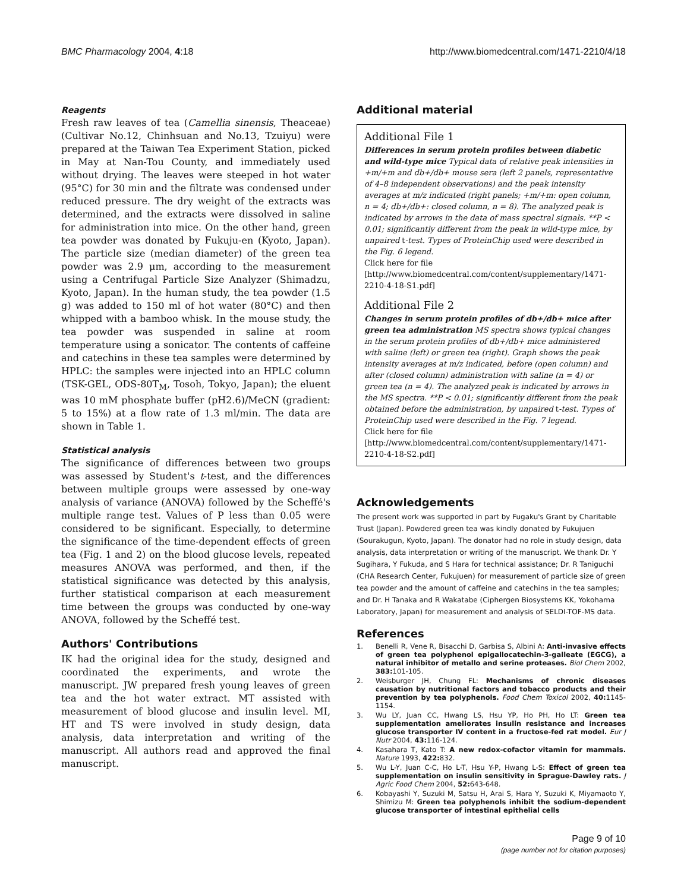BMC Pharmacology 2004, 4:18 http://www.biomedcentral.com/1471-2210/4/18
Reagents
Fresh raw leaves of tea (Camellia sinensis, Theaceae) (Cultivar No.12, Chinhsuan and No.13, Tzuiyu) were prepared at the Taiwan Tea Experiment Station, picked in May at Nan-Tou County, and immediately used without drying. The leaves were steeped in hot water (95°C) for 30 min and the filtrate was condensed under reduced pressure. The dry weight of the extracts was determined, and the extracts were dissolved in saline for administration into mice. On the other hand, green tea powder was donated by Fukuju-en (Kyoto, Japan). The particle size (median diameter) of the green tea powder was 2.9 μm, according to the measurement using a Centrifugal Particle Size Analyzer (Shimadzu, Kyoto, Japan). In the human study, the tea powder (1.5 g) was added to 150 ml of hot water (80°C) and then whipped with a bamboo whisk. In the mouse study, the tea powder was suspended in saline at room temperature using a sonicator. The contents of caffeine and catechins in these tea samples were determined by HPLC: the samples were injected into an HPLC column (TSK-GEL, ODS-80T<sub>M</sub>, Tosoh, Tokyo, Japan); the eluent was 10 mM phosphate buffer (pH2.6)/MeCN (gradient: 5 to 15%) at a flow rate of 1.3 ml/min. The data are shown in Table 1.
Statistical analysis
The significance of differences between two groups was assessed by Student's t-test, and the differences between multiple groups were assessed by one-way analysis of variance (ANOVA) followed by the Scheffé's multiple range test. Values of P less than 0.05 were considered to be significant. Especially, to determine the significance of the time-dependent effects of green tea (Fig. 1 and 2) on the blood glucose levels, repeated measures ANOVA was performed, and then, if the statistical significance was detected by this analysis, further statistical comparison at each measurement time between the groups was conducted by one-way ANOVA, followed by the Scheffé test.
Authors' Contributions
IK had the original idea for the study, designed and coordinated the experiments, and wrote the manuscript. JW prepared fresh young leaves of green tea and the hot water extract. MT assisted with measurement of blood glucose and insulin level. MI, HT and TS were involved in study design, data analysis, data interpretation and writing of the manuscript. All authors read and approved the final manuscript.
Additional material
Additional File 1
Differences in serum protein profiles between diabetic and wild-type mice Typical data of relative peak intensities in +m/+m and db+/db+ mouse sera (left 2 panels, representative of 4–8 independent observations) and the peak intensity averages at m/z indicated (right panels; +m/+m: open column, n = 4; db+/db+: closed column, n = 8). The analyzed peak is indicated by arrows in the data of mass spectral signals. **P < 0.01; significantly different from the peak in wild-type mice, by unpaired t-test. Types of ProteinChip used were described in the Fig. 6 legend.
Click here for file
[http://www.biomedcentral.com/content/supplementary/1471-2210-4-18-S1.pdf]
Additional File 2
Changes in serum protein profiles of db+/db+ mice after green tea administration MS spectra shows typical changes in the serum protein profiles of db+/db+ mice administered with saline (left) or green tea (right). Graph shows the peak intensity averages at m/z indicated, before (open column) and after (closed column) administration with saline (n = 4) or green tea (n = 4). The analyzed peak is indicated by arrows in the MS spectra. **P < 0.01; significantly different from the peak obtained before the administration, by unpaired t-test. Types of ProteinChip used were described in the Fig. 7 legend.
Click here for file
[http://www.biomedcentral.com/content/supplementary/1471-2210-4-18-S2.pdf]
Acknowledgements
The present work was supported in part by Fugaku's Grant by Charitable Trust (Japan). Powdered green tea was kindly donated by Fukujuen (Sourakugun, Kyoto, Japan). The donator had no role in study design, data analysis, data interpretation or writing of the manuscript. We thank Dr. Y Sugihara, Y Fukuda, and S Hara for technical assistance; Dr. R Taniguchi (CHA Research Center, Fukujuen) for measurement of particle size of green tea powder and the amount of caffeine and catechins in the tea samples; and Dr. H Tanaka and R Wakatabe (Ciphergen Biosystems KK, Yokohama Laboratory, Japan) for measurement and analysis of SELDI-TOF-MS data.
References
1. Benelli R, Vene R, Bisacchi D, Garbisa S, Albini A: Anti-invasive effects of green tea polyphenol epigallocatechin-3-galleate (EGCG), a natural inhibitor of metallo and serine proteases. Biol Chem 2002, 383: 101-105.
2. Weisburger JH, Chung FL: Mechanisms of chronic diseases causation by nutritional factors and tobacco products and their prevention by tea polyphenols. Food Chem Toxicol 2002, 40: 1145-1154.
3. Wu LY, Juan CC, Hwang LS, Hsu YP, Ho PH, Ho LT: Green tea supplementation ameliorates insulin resistance and increases glucose transporter IV content in a fructose-fed rat model. Eur J Nutr 2004, 43: 116-124.
4. Kasahara T, Kato T: A new redox-cofactor vitamin for mammals. Nature 1993, 422: 832.
5. Wu L-Y, Juan C-C, Ho L-T, Hsu Y-P, Hwang L-S: Effect of green tea supplementation on insulin sensitivity in Sprague-Dawley rats. J Agric Food Chem 2004, 52: 643-648.
6. Kobayashi Y, Suzuki M, Satsu H, Arai S, Hara Y, Suzuki K, Miyamaoto Y, Shimizu M: Green tea polyphenols inhibit the sodium-dependent glucose transporter of intestinal epithelial cells
Page 9 of 10
(page number not for citation purposes)